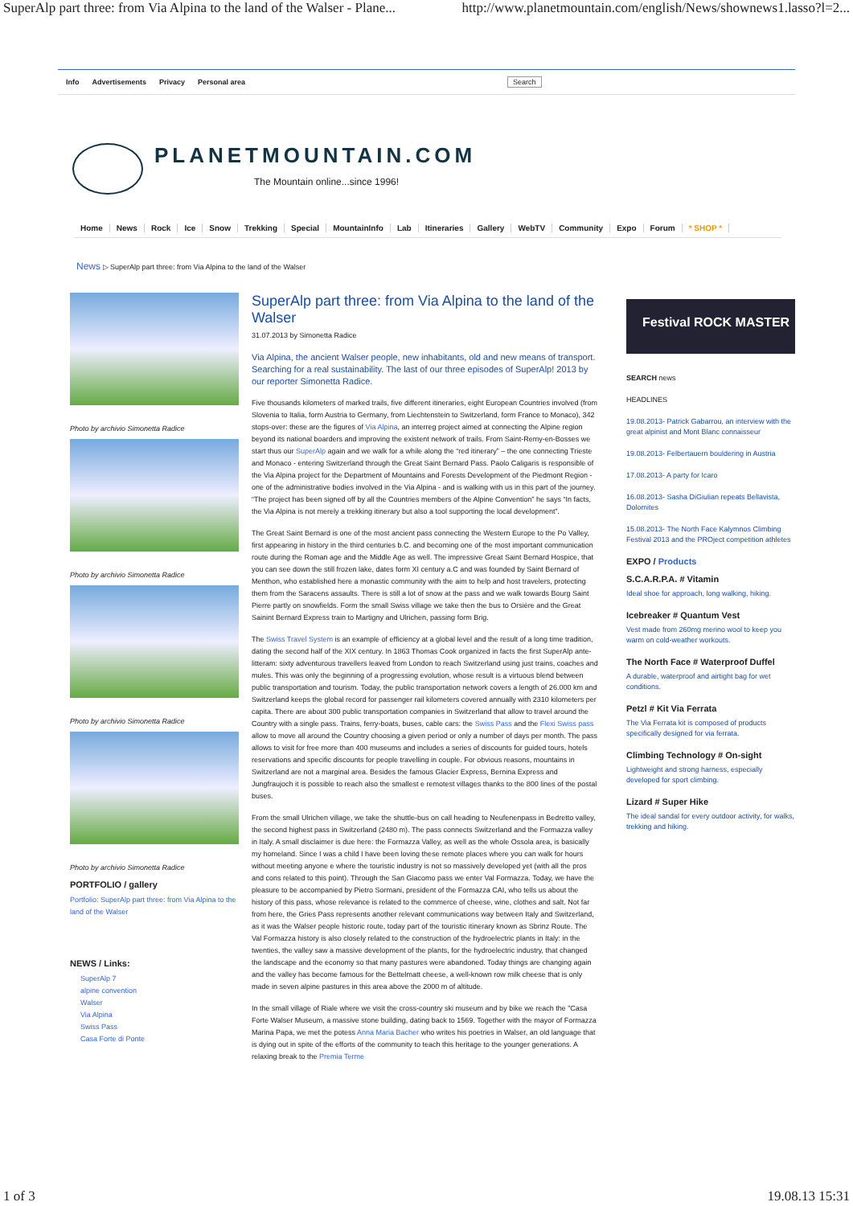SuperAlp part three: from Via Alpina to the land of the Walser - Plane... http://www.planetmountain.com/english/News/shownews1.lasso?l=2...
Info Advertisements Privacy Personal area Search
PLANETMOUNTAIN.COM
The Mountain online...since 1996!
Home News Rock Ice Snow Trekking Special MountainInfo Lab Itineraries Gallery WebTV Community Expo Forum * SHOP *
News ▷ SuperAlp part three: from Via Alpina to the land of the Walser
Photo by archivio Simonetta Radice
Photo by archivio Simonetta Radice
Photo by archivio Simonetta Radice
Photo by archivio Simonetta Radice
PORTFOLIO / gallery
Portfolio: SuperAlp part three: from Via Alpina to the land of the Walser
NEWS / Links:
SuperAlp 7
alpine convention
Walser
Via Alpina
Swiss Pass
Casa Forte di Ponte
SuperAlp part three: from Via Alpina to the land of the Walser
31.07.2013 by Simonetta Radice
Via Alpina, the ancient Walser people, new inhabitants, old and new means of transport. Searching for a real sustainability. The last of our three episodes of SuperAlp! 2013 by our reporter Simonetta Radice.
Five thousands kilometers of marked trails, five different itineraries, eight European Countries involved (from Slovenia to Italia, form Austria to Germany, from Liechtenstein to Switzerland, form France to Monaco), 342 stops-over: these are the figures of Via Alpina, an interreg project aimed at connecting the Alpine region beyond its national boarders and improving the existent network of trails. From Saint-Remy-en-Bosses we start thus our SuperAlp again and we walk for a while along the “red itinerary” – the one connecting Trieste and Monaco - entering Switzerland through the Great Saint Bernard Pass. Paolo Caligaris is responsible of the Via Alpina project for the Department of Mountains and Forests Development of the Piedmont Region - one of the administrative bodies involved in the Via Alpina - and is walking with us in this part of the journey. “The project has been signed off by all the Countries members of the Alpine Convention” he says “In facts, the Via Alpina is not merely a trekking itinerary but also a tool supporting the local development”.
The Great Saint Bernard is one of the most ancient pass connecting the Western Europe to the Po Valley, first appearing in history in the third centuries b.C. and becoming one of the most important communication route during the Roman age and the Middle Age as well. The impressive Great Saint Bernard Hospice, that you can see down the still frozen lake, dates form XI century a.C and was founded by Saint Bernard of Menthon, who established here a monastic community with the aim to help and host travelers, protecting them from the Saracens assaults. There is still a lot of snow at the pass and we walk towards Bourg Saint Pierre partly on snowfields. Form the small Swiss village we take then the bus to Orsière and the Great Sainint Bernard Express train to Martigny and Ulrichen, passing form Brig.
The Swiss Travel System is an example of efficiency at a global level and the result of a long time tradition, dating the second half of the XIX century. In 1863 Thomas Cook organized in facts the first SuperAlp ante-litteram: sixty adventurous travellers leaved from London to reach Switzerland using just trains, coaches and mules. This was only the beginning of a progressing evolution, whose result is a virtuous blend between public transportation and tourism. Today, the public transportation network covers a length of 26.000 km and Switzerland keeps the global record for passenger rail kilometers covered annually with 2310 kilometers per capita. There are about 300 public transportation companies in Switzerland that allow to travel around the Country with a single pass. Trains, ferry-boats, buses, cable cars: the Swiss Pass and the Flexi Swiss pass allow to move all around the Country choosing a given period or only a number of days per month. The pass allows to visit for free more than 400 museums and includes a series of discounts for guided tours, hotels reservations and specific discounts for people travelling in couple. For obvious reasons, mountains in Switzerland are not a marginal area. Besides the famous Glacier Express, Bernina Express and Jungfraujoch it is possible to reach also the smallest e remotest villages thanks to the 800 lines of the postal buses.
From the small Ulrichen village, we take the shuttle-bus on call heading to Neufenenpass in Bedretto valley, the second highest pass in Switzerland (2480 m). The pass connects Switzerland and the Formazza valley in Italy. A small disclaimer is due here: the Formazza Valley, as well as the whole Ossola area, is basically my homeland. Since I was a child I have been loving these remote places where you can walk for hours without meeting anyone e where the touristic industry is not so massively developed yet (with all the pros and cons related to this point). Through the San Giacomo pass we enter Val Formazza. Today, we have the pleasure to be accompanied by Pietro Sormani, president of the Formazza CAI, who tells us about the history of this pass, whose relevance is related to the commerce of cheese, wine, clothes and salt. Not far from here, the Gries Pass represents another relevant communications way between Italy and Switzerland, as it was the Walser people historic route, today part of the touristic itinerary known as Sbrinz Route. The Val Formazza history is also closely related to the construction of the hydroelectric plants in Italy: in the twenties, the valley saw a massive development of the plants, for the hydroelectric industry, that changed the landscape and the economy so that many pastures were abandoned. Today things are changing again and the valley has become famous for the Bettelmatt cheese, a well-known row milk cheese that is only made in seven alpine pastures in this area above the 2000 m of altitude.
In the small village of Riale where we visit the cross-country ski museum and by bike we reach the "Casa Forte Walser Museum, a massive stone building, dating back to 1569. Together with the mayor of Formazza Marina Papa, we met the potess Anna Maria Bacher who writes his poetries in Walser, an old language that is dying out in spite of the efforts of the community to teach this heritage to the younger generations. A relaxing break to the Premia Terme
Festival ROCK MASTER
SEARCH news
HEADLINES
19.08.2013- Patrick Gabarrou, an interview with the great alpinist and Mont Blanc connaisseur
19.08.2013- Felbertauern bouldering in Austria
17.08.2013- A party for Icaro
16.08.2013- Sasha DiGiulian repeats Bellavista, Dolomites
15.08.2013- The North Face Kalymnos Climbing Festival 2013 and the PROject competition athletes
EXPO / Products
S.C.A.R.P.A. # Vitamin
Ideal shoe for approach, long walking, hiking.
Icebreaker # Quantum Vest
Vest made from 260mg merino wool to keep you warm on cold-weather workouts.
The North Face # Waterproof Duffel
A durable, waterproof and airtight bag for wet conditions.
Petzl # Kit Via Ferrata
The Via Ferrata kit is composed of products specifically designed for via ferrata.
Climbing Technology # On-sight
Lightweight and strong harness, especially developed for sport climbing.
Lizard # Super Hike
The ideal sandal for every outdoor activity, for walks, trekking and hiking.
1 of 3 19.08.13 15:31